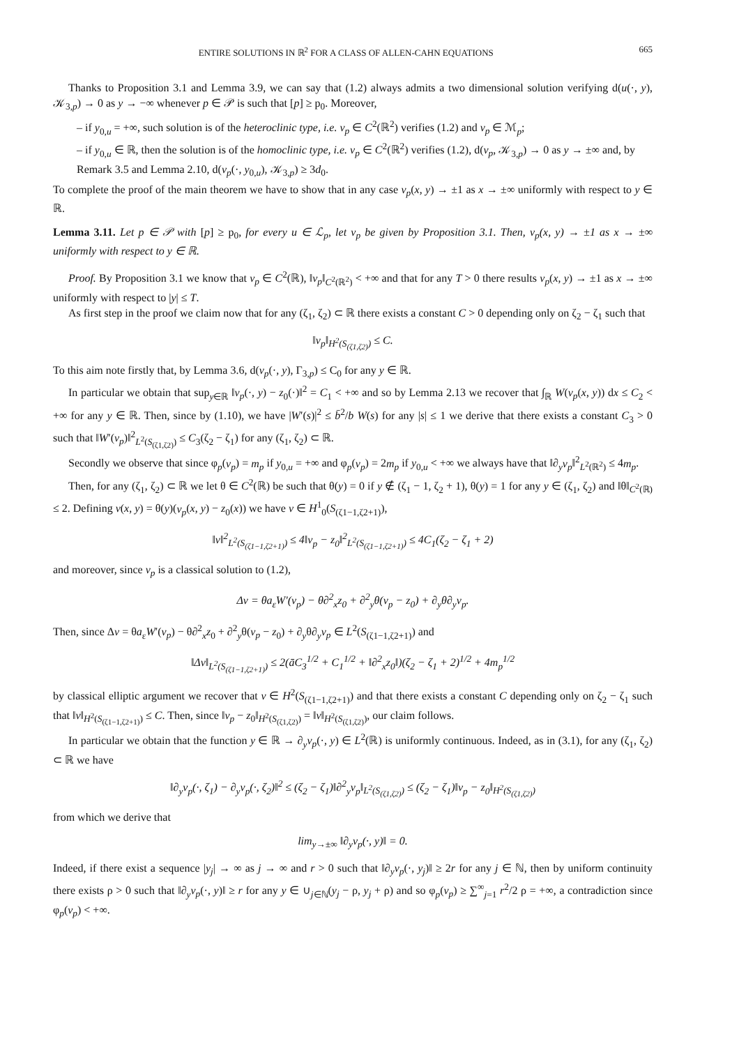ENTIRE SOLUTIONS IN ℝ<sup>2</sup> FOR A CLASS OF ALLEN-CAHN EQUATIONS 665
Thanks to Proposition 3.1 and Lemma 3.9, we can say that (1.2) always admits a two dimensional solution verifying d(u(·, y), 𝒦<sub>3,p</sub>) → 0 as y → −∞ whenever p ∈ 𝒫 is such that [p] ≥ p<sub>0</sub>. Moreover,
– if y<sub>0,u</sub> = +∞, such solution is of the heteroclinic type, i.e. v<sub>p</sub> ∈ C<sup>2</sup>(ℝ<sup>2</sup>) verifies (1.2) and v<sub>p</sub> ∈ ℳ<sub>p</sub>;
– if y<sub>0,u</sub> ∈ ℝ, then the solution is of the homoclinic type, i.e. v<sub>p</sub> ∈ C<sup>2</sup>(ℝ<sup>2</sup>) verifies (1.2), d(v<sub>p</sub>, 𝒦<sub>3,p</sub>) → 0 as y → ±∞ and, by Remark 3.5 and Lemma 2.10, d(v<sub>p</sub>(·, y<sub>0,u</sub>), 𝒦<sub>3,p</sub>) ≥ 3d<sub>0</sub>.
To complete the proof of the main theorem we have to show that in any case v<sub>p</sub>(x, y) → ±1 as x → ±∞ uniformly with respect to y ∈ ℝ.
Lemma 3.11. Let p ∈ 𝒫 with [p] ≥ p<sub>0</sub>, for every u ∈ ℒ<sub>p</sub>, let v<sub>p</sub> be given by Proposition 3.1. Then, v<sub>p</sub>(x, y) → ±1 as x → ±∞ uniformly with respect to y ∈ ℝ.
Proof. By Proposition 3.1 we know that v<sub>p</sub> ∈ C<sup>2</sup>(ℝ), ‖v<sub>p</sub>‖<sub>C<sup>2</sup>(ℝ<sup>2</sup>)</sub> < +∞ and that for any T > 0 there results v<sub>p</sub>(x, y) → ±1 as x → ±∞ uniformly with respect to |y| ≤ T.
As first step in the proof we claim now that for any (ζ<sub>1</sub>, ζ<sub>2</sub>) ⊂ ℝ there exists a constant C > 0 depending only on ζ<sub>2</sub> − ζ<sub>1</sub> such that
‖v<sub>p</sub>‖<sub>H<sup>2</sup>(S<sub>(ζ1,ζ2)</sub>)</sub> ≤ C.
To this aim note firstly that, by Lemma 3.6, d(v<sub>p</sub>(·, y), Γ<sub>3,p</sub>) ≤ C<sub>0</sub> for any y ∈ ℝ.
In particular we obtain that sup<sub>y∈ℝ</sub> ‖v<sub>p</sub>(·, y) − z<sub>0</sub>(·)‖<sup>2</sup> = C<sub>1</sub> < +∞ and so by Lemma 2.13 we recover that ∫<sub>ℝ</sub> W(v<sub>p</sub>(x, y)) dx ≤ C<sub>2</sub> < +∞ for any y ∈ ℝ. Then, since by (1.10), we have |W′(s)|<sup>2</sup> ≤ b̄<sup>2</sup>/b W(s) for any |s| ≤ 1 we derive that there exists a constant C<sub>3</sub> > 0 such that ‖W′(v<sub>p</sub>)‖<sup>2</sup><sub>L<sup>2</sup>(S<sub>(ζ1,ζ2)</sub>)</sub> ≤ C<sub>3</sub>(ζ<sub>2</sub> − ζ<sub>1</sub>) for any (ζ<sub>1</sub>, ζ<sub>2</sub>) ⊂ ℝ.
Secondly we observe that since φ<sub>p</sub>(v<sub>p</sub>) = m<sub>p</sub> if y<sub>0,u</sub> = +∞ and φ<sub>p</sub>(v<sub>p</sub>) = 2m<sub>p</sub> if y<sub>0,u</sub> < +∞ we always have that ‖∂<sub>y</sub>v<sub>p</sub>‖<sup>2</sup><sub>L<sup>2</sup>(ℝ<sup>2</sup>)</sub> ≤ 4m<sub>p</sub>.
Then, for any (ζ<sub>1</sub>, ζ<sub>2</sub>) ⊂ ℝ we let θ ∈ C<sup>2</sup>(ℝ) be such that θ(y) = 0 if y ∉ (ζ<sub>1</sub> − 1, ζ<sub>2</sub> + 1), θ(y) = 1 for any y ∈ (ζ<sub>1</sub>, ζ<sub>2</sub>) and ‖θ‖<sub>C<sup>2</sup>(ℝ)</sub> ≤ 2. Defining v(x, y) = θ(y)(v<sub>p</sub>(x, y) − z<sub>0</sub>(x)) we have v ∈ H<sup>1</sup><sub>0</sub>(S<sub>(ζ1−1,ζ2+1)</sub>),
‖v‖<sup>2</sup><sub>L<sup>2</sup>(S<sub>(ζ1−1,ζ2+1)</sub>)</sub> ≤ 4‖v<sub>p</sub> − z<sub>0</sub>‖<sup>2</sup><sub>L<sup>2</sup>(S<sub>(ζ1−1,ζ2+1)</sub>)</sub> ≤ 4C<sub>1</sub>(ζ<sub>2</sub> − ζ<sub>1</sub> + 2)
and moreover, since v<sub>p</sub> is a classical solution to (1.2),
Δv = θa<sub>ε</sub>W′(v<sub>p</sub>) − θ∂<sup>2</sup><sub>x</sub>z<sub>0</sub> + ∂<sup>2</sup><sub>y</sub>θ(v<sub>p</sub> − z<sub>0</sub>) + ∂<sub>y</sub>θ∂<sub>y</sub>v<sub>p</sub>.
Then, since Δv = θa<sub>ε</sub>W′(v<sub>p</sub>) − θ∂<sup>2</sup><sub>x</sub>z<sub>0</sub> + ∂<sup>2</sup><sub>y</sub>θ(v<sub>p</sub> − z<sub>0</sub>) + ∂<sub>y</sub>θ∂<sub>y</sub>v<sub>p</sub> ∈ L<sup>2</sup>(S<sub>(ζ1−1,ζ2+1)</sub>) and
‖Δv‖<sub>L<sup>2</sup>(S<sub>(ζ1−1,ζ2+1)</sub>)</sub> ≤ 2(āC<sub>3</sub><sup>1/2</sup> + C<sub>1</sub><sup>1/2</sup> + ‖∂<sup>2</sup><sub>x</sub>z<sub>0</sub>‖)(ζ<sub>2</sub> − ζ<sub>1</sub> + 2)<sup>1/2</sup> + 4m<sub>p</sub><sup>1/2</sup>
by classical elliptic argument we recover that v ∈ H<sup>2</sup>(S<sub>(ζ1−1,ζ2+1)</sub>) and that there exists a constant C depending only on ζ<sub>2</sub> − ζ<sub>1</sub> such that ‖v‖<sub>H<sup>2</sup>(S<sub>(ζ1−1,ζ2+1)</sub>)</sub> ≤ C. Then, since ‖v<sub>p</sub> − z<sub>0</sub>‖<sub>H<sup>2</sup>(S<sub>(ζ1,ζ2)</sub>)</sub> = ‖v‖<sub>H<sup>2</sup>(S<sub>(ζ1,ζ2)</sub>)</sub>, our claim follows.
In particular we obtain that the function y ∈ ℝ → ∂<sub>y</sub>v<sub>p</sub>(·, y) ∈ L<sup>2</sup>(ℝ) is uniformly continuous. Indeed, as in (3.1), for any (ζ<sub>1</sub>, ζ<sub>2</sub>) ⊂ ℝ we have
‖∂<sub>y</sub>v<sub>p</sub>(·, ζ<sub>1</sub>) − ∂<sub>y</sub>v<sub>p</sub>(·, ζ<sub>2</sub>)‖<sup>2</sup> ≤ (ζ<sub>2</sub> − ζ<sub>1</sub>)‖∂<sup>2</sup><sub>y</sub>v<sub>p</sub>‖<sub>L<sup>2</sup>(S<sub>(ζ1,ζ2)</sub>)</sub> ≤ (ζ<sub>2</sub> − ζ<sub>1</sub>)‖v<sub>p</sub> − z<sub>0</sub>‖<sub>H<sup>2</sup>(S<sub>(ζ1,ζ2)</sub>)</sub>
from which we derive that
lim<sub>y→±∞</sub> ‖∂<sub>y</sub>v<sub>p</sub>(·, y)‖ = 0.
Indeed, if there exist a sequence |y<sub>j</sub>| → ∞ as j → ∞ and r > 0 such that ‖∂<sub>y</sub>v<sub>p</sub>(·, y<sub>j</sub>)‖ ≥ 2r for any j ∈ ℕ, then by uniform continuity there exists ρ > 0 such that ‖∂<sub>y</sub>v<sub>p</sub>(·, y)‖ ≥ r for any y ∈ ∪<sub>j∈ℕ</sub>(y<sub>j</sub> − ρ, y<sub>j</sub> + ρ) and so φ<sub>p</sub>(v<sub>p</sub>) ≥ ∑<sup>∞</sup><sub>j=1</sub> r<sup>2</sup>/2 ρ = +∞, a contradiction since φ<sub>p</sub>(v<sub>p</sub>) < +∞.